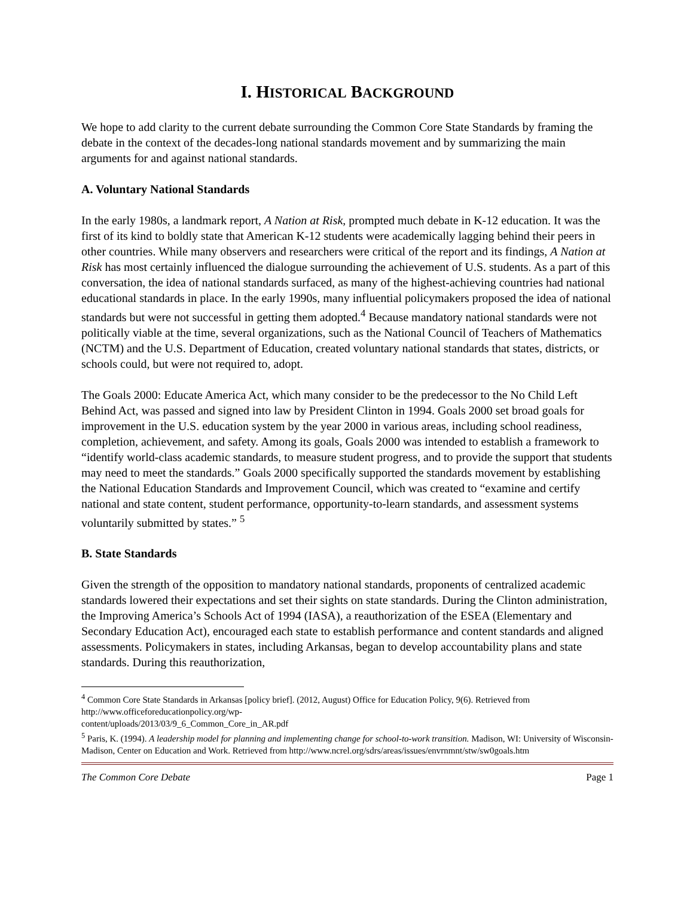I. HISTORICAL BACKGROUND
We hope to add clarity to the current debate surrounding the Common Core State Standards by framing the debate in the context of the decades-long national standards movement and by summarizing the main arguments for and against national standards.
A. Voluntary National Standards
In the early 1980s, a landmark report, A Nation at Risk, prompted much debate in K-12 education. It was the first of its kind to boldly state that American K-12 students were academically lagging behind their peers in other countries. While many observers and researchers were critical of the report and its findings, A Nation at Risk has most certainly influenced the dialogue surrounding the achievement of U.S. students. As a part of this conversation, the idea of national standards surfaced, as many of the highest-achieving countries had national educational standards in place. In the early 1990s, many influential policymakers proposed the idea of national standards but were not successful in getting them adopted.<sup>4</sup> Because mandatory national standards were not politically viable at the time, several organizations, such as the National Council of Teachers of Mathematics (NCTM) and the U.S. Department of Education, created voluntary national standards that states, districts, or schools could, but were not required to, adopt.
The Goals 2000: Educate America Act, which many consider to be the predecessor to the No Child Left Behind Act, was passed and signed into law by President Clinton in 1994. Goals 2000 set broad goals for improvement in the U.S. education system by the year 2000 in various areas, including school readiness, completion, achievement, and safety. Among its goals, Goals 2000 was intended to establish a framework to “identify world-class academic standards, to measure student progress, and to provide the support that students may need to meet the standards.” Goals 2000 specifically supported the standards movement by establishing the National Education Standards and Improvement Council, which was created to “examine and certify national and state content, student performance, opportunity-to-learn standards, and assessment systems voluntarily submitted by states.” <sup>5</sup>
B. State Standards
Given the strength of the opposition to mandatory national standards, proponents of centralized academic standards lowered their expectations and set their sights on state standards. During the Clinton administration, the Improving America’s Schools Act of 1994 (IASA), a reauthorization of the ESEA (Elementary and Secondary Education Act), encouraged each state to establish performance and content standards and aligned assessments. Policymakers in states, including Arkansas, began to develop accountability plans and state standards. During this reauthorization,
<sup>4</sup> Common Core State Standards in Arkansas [policy brief]. (2012, August) Office for Education Policy, 9(6). Retrieved from http://www.officeforeducationpolicy.org/wp-
content/uploads/2013/03/9_6_Common_Core_in_AR.pdf
<sup>5</sup> Paris, K. (1994). A leadership model for planning and implementing change for school-to-work transition. Madison, WI: University of Wisconsin-Madison, Center on Education and Work. Retrieved from http://www.ncrel.org/sdrs/areas/issues/envrnmnt/stw/sw0goals.htm
The Common Core Debate Page 1